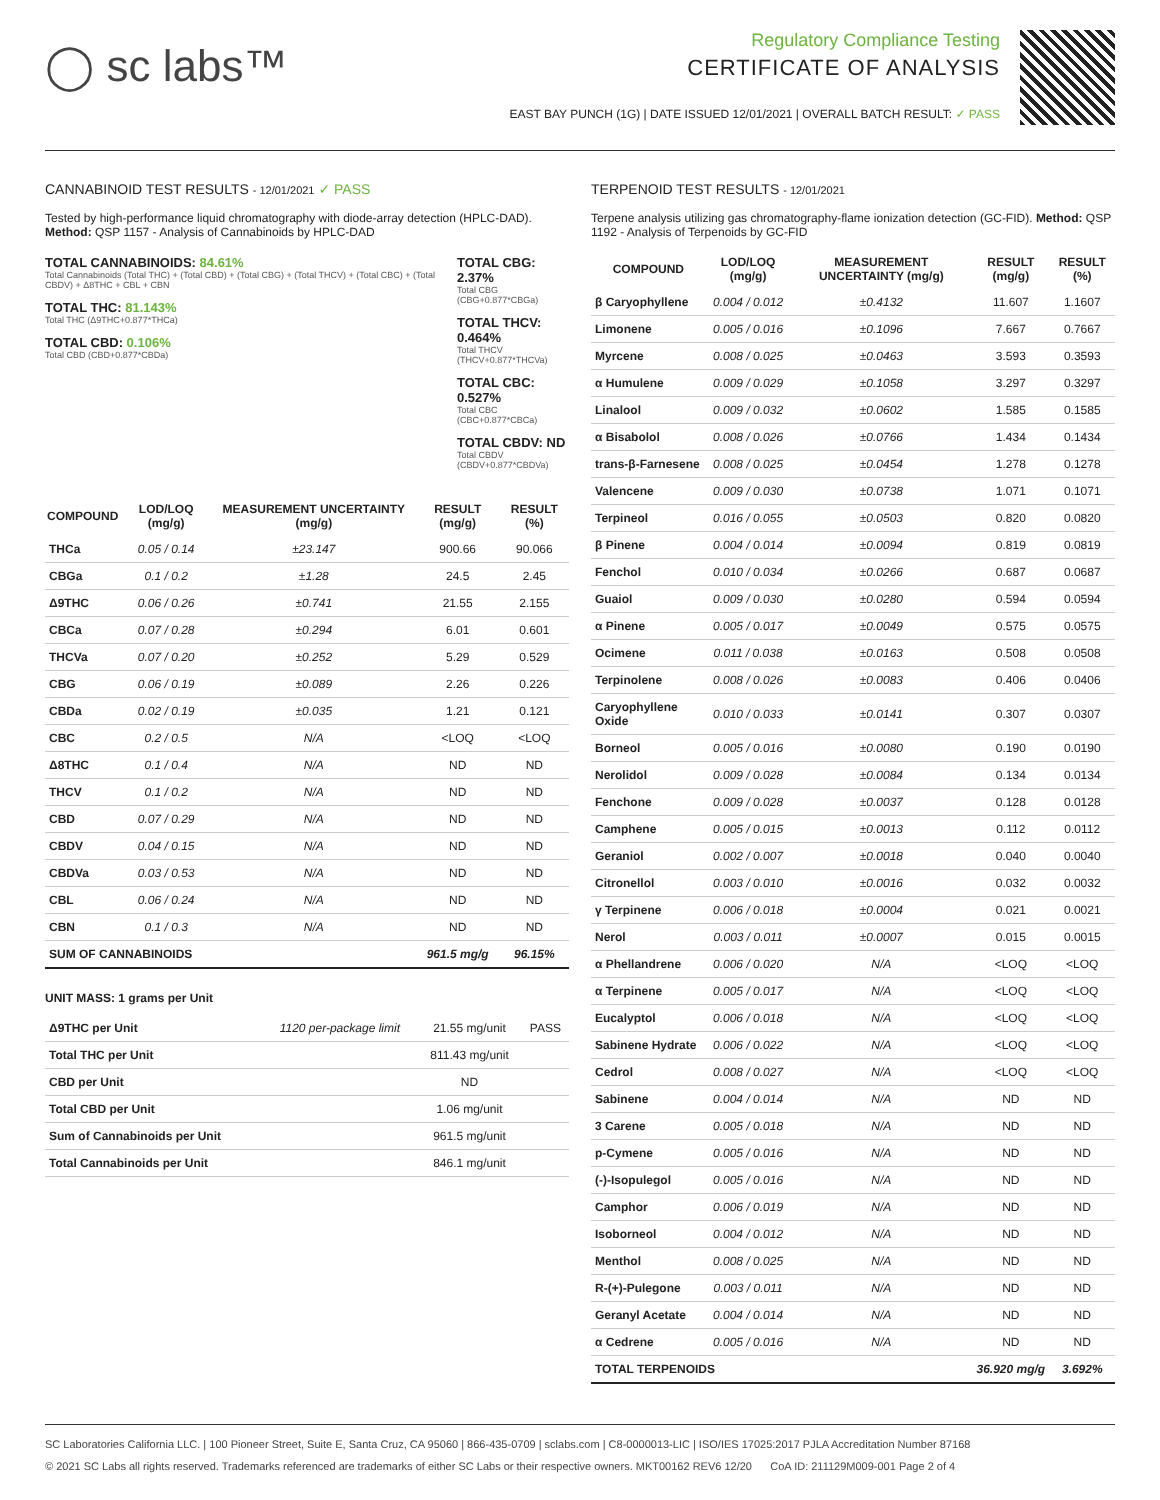◯ sc labs™
Regulatory Compliance Testing
CERTIFICATE OF ANALYSIS
EAST BAY PUNCH (1G) | DATE ISSUED 12/01/2021 | OVERALL BATCH RESULT: ✓ PASS
CANNABINOID TEST RESULTS - 12/01/2021 ✓ PASS
Tested by high-performance liquid chromatography with diode-array detection (HPLC-DAD). Method: QSP 1157 - Analysis of Cannabinoids by HPLC-DAD
TOTAL CANNABINOIDS: 84.61%
Total Cannabinoids (Total THC) + (Total CBD) + (Total CBG) + (Total THCV) + (Total CBC) + (Total CBDV) + Δ8THC + CBL + CBN
TOTAL THC: 81.143%
Total THC (Δ9THC+0.877*THCa)
TOTAL CBD: 0.106%
Total CBD (CBD+0.877*CBDa)
TOTAL CBG: 2.37%
Total CBG (CBG+0.877*CBGa)
TOTAL THCV: 0.464%
Total THCV (THCV+0.877*THCVa)
TOTAL CBC: 0.527%
Total CBC (CBC+0.877*CBCa)
TOTAL CBDV: ND
Total CBDV (CBDV+0.877*CBDVa)
| COMPOUND | LOD/LOQ (mg/g) | MEASUREMENT UNCERTAINTY (mg/g) | RESULT (mg/g) | RESULT (%) |
| --- | --- | --- | --- | --- |
| THCa | 0.05 / 0.14 | ±23.147 | 900.66 | 90.066 |
| CBGa | 0.1 / 0.2 | ±1.28 | 24.5 | 2.45 |
| Δ9THC | 0.06 / 0.26 | ±0.741 | 21.55 | 2.155 |
| CBCa | 0.07 / 0.28 | ±0.294 | 6.01 | 0.601 |
| THCVa | 0.07 / 0.20 | ±0.252 | 5.29 | 0.529 |
| CBG | 0.06 / 0.19 | ±0.089 | 2.26 | 0.226 |
| CBDa | 0.02 / 0.19 | ±0.035 | 1.21 | 0.121 |
| CBC | 0.2 / 0.5 | N/A | <LOQ | <LOQ |
| Δ8THC | 0.1 / 0.4 | N/A | ND | ND |
| THCV | 0.1 / 0.2 | N/A | ND | ND |
| CBD | 0.07 / 0.29 | N/A | ND | ND |
| CBDV | 0.04 / 0.15 | N/A | ND | ND |
| CBDVa | 0.03 / 0.53 | N/A | ND | ND |
| CBL | 0.06 / 0.24 | N/A | ND | ND |
| CBN | 0.1 / 0.3 | N/A | ND | ND |
| SUM OF CANNABINOIDS | | | 961.5 mg/g | 96.15% |
UNIT MASS: 1 grams per Unit
| Δ9THC per Unit | 1120 per-package limit | 21.55 mg/unit | PASS |
| Total THC per Unit | | 811.43 mg/unit | |
| CBD per Unit | | ND | |
| Total CBD per Unit | | 1.06 mg/unit | |
| Sum of Cannabinoids per Unit | | 961.5 mg/unit | |
| Total Cannabinoids per Unit | | 846.1 mg/unit | |
TERPENOID TEST RESULTS - 12/01/2021
Terpene analysis utilizing gas chromatography-flame ionization detection (GC-FID). Method: QSP 1192 - Analysis of Terpenoids by GC-FID
| COMPOUND | LOD/LOQ (mg/g) | MEASUREMENT UNCERTAINTY (mg/g) | RESULT (mg/g) | RESULT (%) |
| --- | --- | --- | --- | --- |
| β Caryophyllene | 0.004 / 0.012 | ±0.4132 | 11.607 | 1.1607 |
| Limonene | 0.005 / 0.016 | ±0.1096 | 7.667 | 0.7667 |
| Myrcene | 0.008 / 0.025 | ±0.0463 | 3.593 | 0.3593 |
| α Humulene | 0.009 / 0.029 | ±0.1058 | 3.297 | 0.3297 |
| Linalool | 0.009 / 0.032 | ±0.0602 | 1.585 | 0.1585 |
| α Bisabolol | 0.008 / 0.026 | ±0.0766 | 1.434 | 0.1434 |
| trans-β-Farnesene | 0.008 / 0.025 | ±0.0454 | 1.278 | 0.1278 |
| Valencene | 0.009 / 0.030 | ±0.0738 | 1.071 | 0.1071 |
| Terpineol | 0.016 / 0.055 | ±0.0503 | 0.820 | 0.0820 |
| β Pinene | 0.004 / 0.014 | ±0.0094 | 0.819 | 0.0819 |
| Fenchol | 0.010 / 0.034 | ±0.0266 | 0.687 | 0.0687 |
| Guaiol | 0.009 / 0.030 | ±0.0280 | 0.594 | 0.0594 |
| α Pinene | 0.005 / 0.017 | ±0.0049 | 0.575 | 0.0575 |
| Ocimene | 0.011 / 0.038 | ±0.0163 | 0.508 | 0.0508 |
| Terpinolene | 0.008 / 0.026 | ±0.0083 | 0.406 | 0.0406 |
| Caryophyllene Oxide | 0.010 / 0.033 | ±0.0141 | 0.307 | 0.0307 |
| Borneol | 0.005 / 0.016 | ±0.0080 | 0.190 | 0.0190 |
| Nerolidol | 0.009 / 0.028 | ±0.0084 | 0.134 | 0.0134 |
| Fenchone | 0.009 / 0.028 | ±0.0037 | 0.128 | 0.0128 |
| Camphene | 0.005 / 0.015 | ±0.0013 | 0.112 | 0.0112 |
| Geraniol | 0.002 / 0.007 | ±0.0018 | 0.040 | 0.0040 |
| Citronellol | 0.003 / 0.010 | ±0.0016 | 0.032 | 0.0032 |
| γ Terpinene | 0.006 / 0.018 | ±0.0004 | 0.021 | 0.0021 |
| Nerol | 0.003 / 0.011 | ±0.0007 | 0.015 | 0.0015 |
| α Phellandrene | 0.006 / 0.020 | N/A | <LOQ | <LOQ |
| α Terpinene | 0.005 / 0.017 | N/A | <LOQ | <LOQ |
| Eucalyptol | 0.006 / 0.018 | N/A | <LOQ | <LOQ |
| Sabinene Hydrate | 0.006 / 0.022 | N/A | <LOQ | <LOQ |
| Cedrol | 0.008 / 0.027 | N/A | <LOQ | <LOQ |
| Sabinene | 0.004 / 0.014 | N/A | ND | ND |
| 3 Carene | 0.005 / 0.018 | N/A | ND | ND |
| p-Cymene | 0.005 / 0.016 | N/A | ND | ND |
| (-)-Isopulegol | 0.005 / 0.016 | N/A | ND | ND |
| Camphor | 0.006 / 0.019 | N/A | ND | ND |
| Isoborneol | 0.004 / 0.012 | N/A | ND | ND |
| Menthol | 0.008 / 0.025 | N/A | ND | ND |
| R-(+)-Pulegone | 0.003 / 0.011 | N/A | ND | ND |
| Geranyl Acetate | 0.004 / 0.014 | N/A | ND | ND |
| α Cedrene | 0.005 / 0.016 | N/A | ND | ND |
| TOTAL TERPENOIDS | | | 36.920 mg/g | 3.692% |
SC Laboratories California LLC. | 100 Pioneer Street, Suite E, Santa Cruz, CA 95060 | 866-435-0709 | sclabs.com | C8-0000013-LIC | ISO/IES 17025:2017 PJLA Accreditation Number 87168
© 2021 SC Labs all rights reserved. Trademarks referenced are trademarks of either SC Labs or their respective owners. MKT00162 REV6 12/20 CoA ID: 211129M009-001 Page 2 of 4